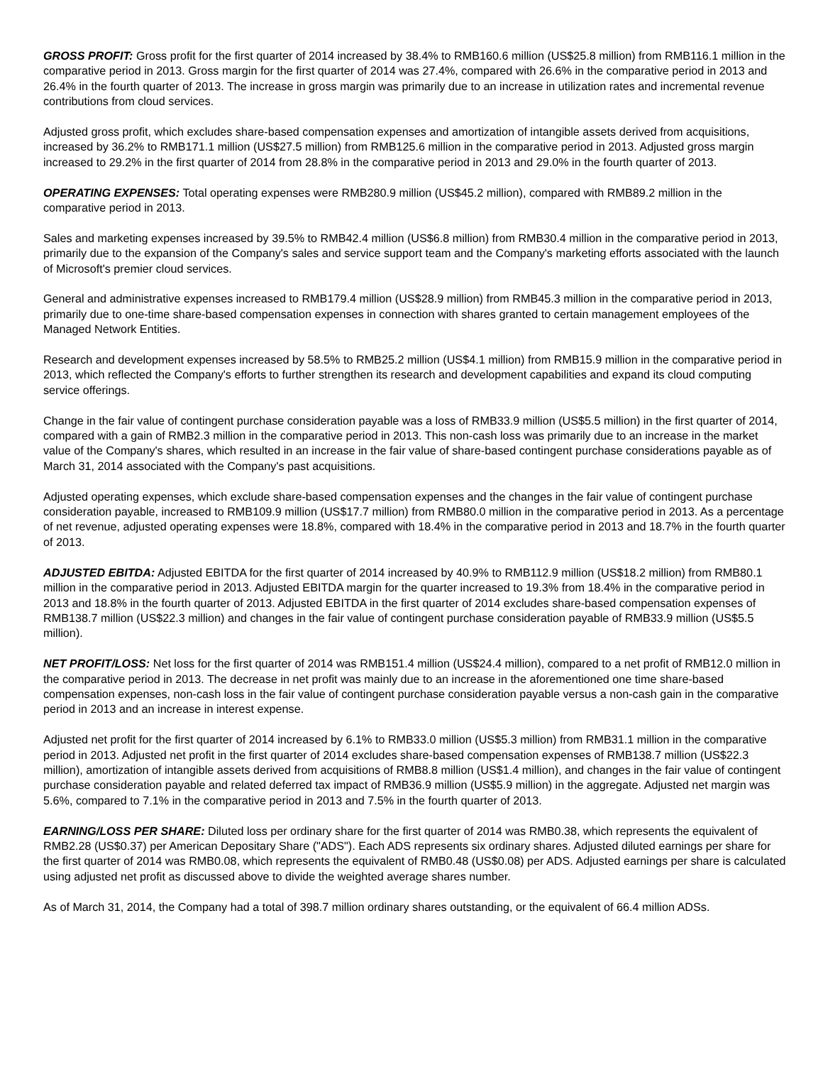GROSS PROFIT: Gross profit for the first quarter of 2014 increased by 38.4% to RMB160.6 million (US$25.8 million) from RMB116.1 million in the comparative period in 2013. Gross margin for the first quarter of 2014 was 27.4%, compared with 26.6% in the comparative period in 2013 and 26.4% in the fourth quarter of 2013. The increase in gross margin was primarily due to an increase in utilization rates and incremental revenue contributions from cloud services.
Adjusted gross profit, which excludes share-based compensation expenses and amortization of intangible assets derived from acquisitions, increased by 36.2% to RMB171.1 million (US$27.5 million) from RMB125.6 million in the comparative period in 2013. Adjusted gross margin increased to 29.2% in the first quarter of 2014 from 28.8% in the comparative period in 2013 and 29.0% in the fourth quarter of 2013.
OPERATING EXPENSES: Total operating expenses were RMB280.9 million (US$45.2 million), compared with RMB89.2 million in the comparative period in 2013.
Sales and marketing expenses increased by 39.5% to RMB42.4 million (US$6.8 million) from RMB30.4 million in the comparative period in 2013, primarily due to the expansion of the Company's sales and service support team and the Company's marketing efforts associated with the launch of Microsoft's premier cloud services.
General and administrative expenses increased to RMB179.4 million (US$28.9 million) from RMB45.3 million in the comparative period in 2013, primarily due to one-time share-based compensation expenses in connection with shares granted to certain management employees of the Managed Network Entities.
Research and development expenses increased by 58.5% to RMB25.2 million (US$4.1 million) from RMB15.9 million in the comparative period in 2013, which reflected the Company's efforts to further strengthen its research and development capabilities and expand its cloud computing service offerings.
Change in the fair value of contingent purchase consideration payable was a loss of RMB33.9 million (US$5.5 million) in the first quarter of 2014, compared with a gain of RMB2.3 million in the comparative period in 2013. This non-cash loss was primarily due to an increase in the market value of the Company's shares, which resulted in an increase in the fair value of share-based contingent purchase considerations payable as of March 31, 2014 associated with the Company's past acquisitions.
Adjusted operating expenses, which exclude share-based compensation expenses and the changes in the fair value of contingent purchase consideration payable, increased to RMB109.9 million (US$17.7 million) from RMB80.0 million in the comparative period in 2013. As a percentage of net revenue, adjusted operating expenses were 18.8%, compared with 18.4% in the comparative period in 2013 and 18.7% in the fourth quarter of 2013.
ADJUSTED EBITDA: Adjusted EBITDA for the first quarter of 2014 increased by 40.9% to RMB112.9 million (US$18.2 million) from RMB80.1 million in the comparative period in 2013. Adjusted EBITDA margin for the quarter increased to 19.3% from 18.4% in the comparative period in 2013 and 18.8% in the fourth quarter of 2013. Adjusted EBITDA in the first quarter of 2014 excludes share-based compensation expenses of RMB138.7 million (US$22.3 million) and changes in the fair value of contingent purchase consideration payable of RMB33.9 million (US$5.5 million).
NET PROFIT/LOSS: Net loss for the first quarter of 2014 was RMB151.4 million (US$24.4 million), compared to a net profit of RMB12.0 million in the comparative period in 2013. The decrease in net profit was mainly due to an increase in the aforementioned one time share-based compensation expenses, non-cash loss in the fair value of contingent purchase consideration payable versus a non-cash gain in the comparative period in 2013 and an increase in interest expense.
Adjusted net profit for the first quarter of 2014 increased by 6.1% to RMB33.0 million (US$5.3 million) from RMB31.1 million in the comparative period in 2013. Adjusted net profit in the first quarter of 2014 excludes share-based compensation expenses of RMB138.7 million (US$22.3 million), amortization of intangible assets derived from acquisitions of RMB8.8 million (US$1.4 million), and changes in the fair value of contingent purchase consideration payable and related deferred tax impact of RMB36.9 million (US$5.9 million) in the aggregate. Adjusted net margin was 5.6%, compared to 7.1% in the comparative period in 2013 and 7.5% in the fourth quarter of 2013.
EARNING/LOSS PER SHARE: Diluted loss per ordinary share for the first quarter of 2014 was RMB0.38, which represents the equivalent of RMB2.28 (US$0.37) per American Depositary Share ("ADS"). Each ADS represents six ordinary shares. Adjusted diluted earnings per share for the first quarter of 2014 was RMB0.08, which represents the equivalent of RMB0.48 (US$0.08) per ADS. Adjusted earnings per share is calculated using adjusted net profit as discussed above to divide the weighted average shares number.
As of March 31, 2014, the Company had a total of 398.7 million ordinary shares outstanding, or the equivalent of 66.4 million ADSs.